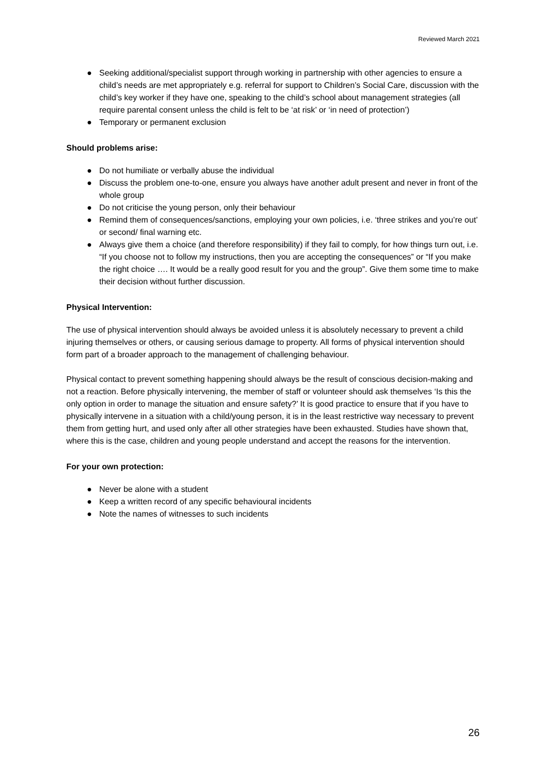Reviewed March 2021
● Seeking additional/specialist support through working in partnership with other agencies to ensure a child’s needs are met appropriately e.g. referral for support to Children’s Social Care, discussion with the child’s key worker if they have one, speaking to the child’s school about management strategies (all require parental consent unless the child is felt to be ‘at risk’ or ‘in need of protection’)
● Temporary or permanent exclusion
Should problems arise:
● Do not humiliate or verbally abuse the individual
● Discuss the problem one-to-one, ensure you always have another adult present and never in front of the whole group
● Do not criticise the young person, only their behaviour
● Remind them of consequences/sanctions, employing your own policies, i.e. ‘three strikes and you’re out’ or second/ final warning etc.
● Always give them a choice (and therefore responsibility) if they fail to comply, for how things turn out, i.e. “If you choose not to follow my instructions, then you are accepting the consequences” or “If you make the right choice …. It would be a really good result for you and the group”. Give them some time to make their decision without further discussion.
Physical Intervention:
The use of physical intervention should always be avoided unless it is absolutely necessary to prevent a child injuring themselves or others, or causing serious damage to property. All forms of physical intervention should form part of a broader approach to the management of challenging behaviour.
Physical contact to prevent something happening should always be the result of conscious decision-making and not a reaction. Before physically intervening, the member of staff or volunteer should ask themselves ‘Is this the only option in order to manage the situation and ensure safety?’ It is good practice to ensure that if you have to physically intervene in a situation with a child/young person, it is in the least restrictive way necessary to prevent them from getting hurt, and used only after all other strategies have been exhausted. Studies have shown that, where this is the case, children and young people understand and accept the reasons for the intervention.
For your own protection:
● Never be alone with a student
● Keep a written record of any specific behavioural incidents
● Note the names of witnesses to such incidents
26